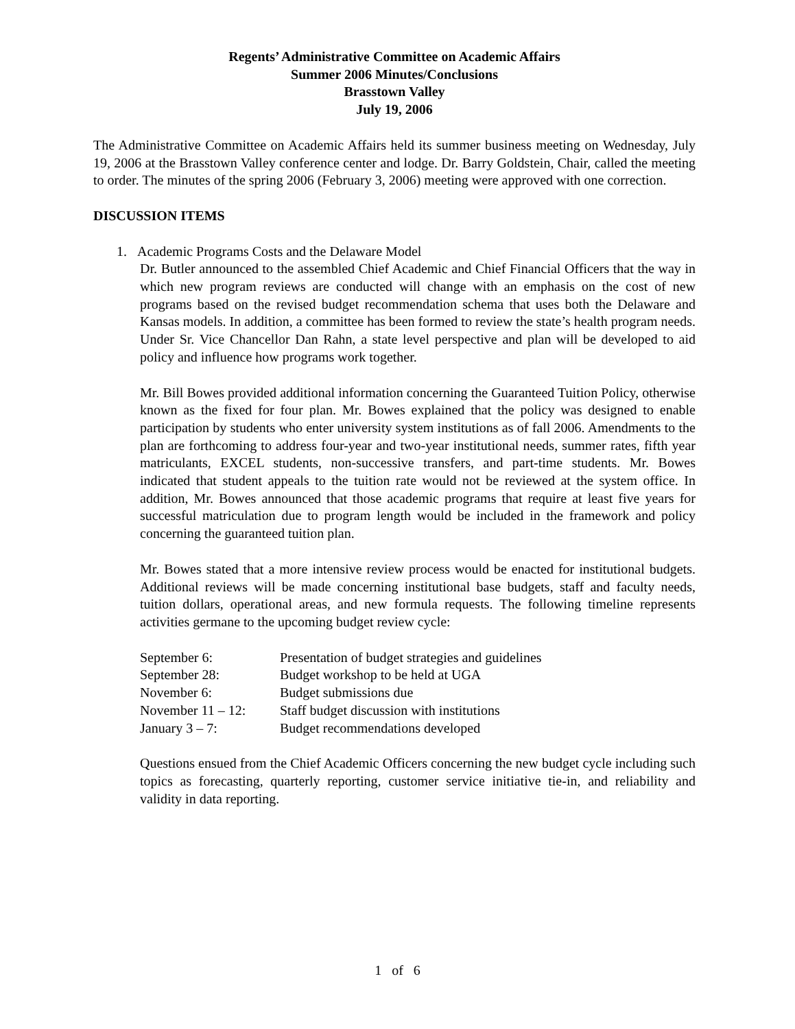Regents’ Administrative Committee on Academic Affairs
Summer 2006 Minutes/Conclusions
Brasstown Valley
July 19, 2006
The Administrative Committee on Academic Affairs held its summer business meeting on Wednesday, July 19, 2006 at the Brasstown Valley conference center and lodge. Dr. Barry Goldstein, Chair, called the meeting to order. The minutes of the spring 2006 (February 3, 2006) meeting were approved with one correction.
DISCUSSION ITEMS
1. Academic Programs Costs and the Delaware Model
Dr. Butler announced to the assembled Chief Academic and Chief Financial Officers that the way in which new program reviews are conducted will change with an emphasis on the cost of new programs based on the revised budget recommendation schema that uses both the Delaware and Kansas models. In addition, a committee has been formed to review the state’s health program needs. Under Sr. Vice Chancellor Dan Rahn, a state level perspective and plan will be developed to aid policy and influence how programs work together.
Mr. Bill Bowes provided additional information concerning the Guaranteed Tuition Policy, otherwise known as the fixed for four plan. Mr. Bowes explained that the policy was designed to enable participation by students who enter university system institutions as of fall 2006. Amendments to the plan are forthcoming to address four-year and two-year institutional needs, summer rates, fifth year matriculants, EXCEL students, non-successive transfers, and part-time students. Mr. Bowes indicated that student appeals to the tuition rate would not be reviewed at the system office. In addition, Mr. Bowes announced that those academic programs that require at least five years for successful matriculation due to program length would be included in the framework and policy concerning the guaranteed tuition plan.
Mr. Bowes stated that a more intensive review process would be enacted for institutional budgets. Additional reviews will be made concerning institutional base budgets, staff and faculty needs, tuition dollars, operational areas, and new formula requests. The following timeline represents activities germane to the upcoming budget review cycle:
September 6: Presentation of budget strategies and guidelines
September 28: Budget workshop to be held at UGA
November 6: Budget submissions due
November 11 – 12: Staff budget discussion with institutions
January 3 – 7: Budget recommendations developed
Questions ensued from the Chief Academic Officers concerning the new budget cycle including such topics as forecasting, quarterly reporting, customer service initiative tie-in, and reliability and validity in data reporting.
1 of 6